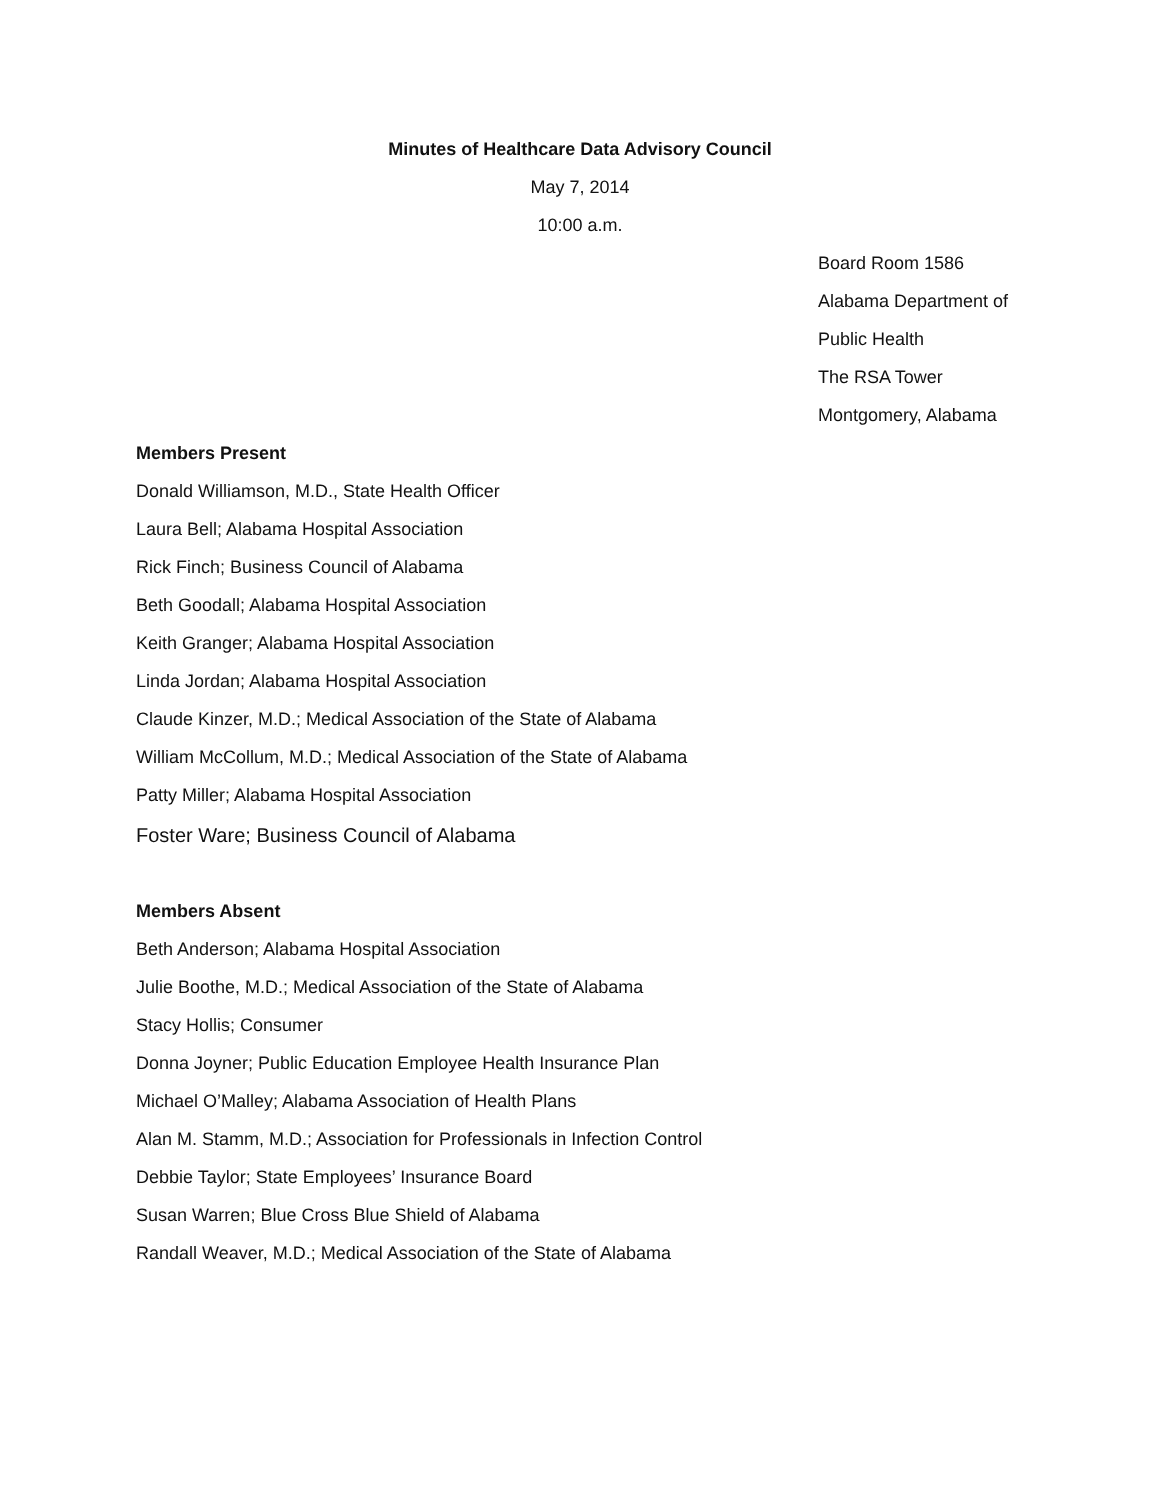Minutes of Healthcare Data Advisory Council
May 7, 2014
10:00 a.m.
Board Room 1586
Alabama Department of
Public Health
The RSA Tower
Montgomery, Alabama
Members Present
Donald Williamson, M.D., State Health Officer
Laura Bell; Alabama Hospital Association
Rick Finch; Business Council of Alabama
Beth Goodall; Alabama Hospital Association
Keith Granger; Alabama Hospital Association
Linda Jordan; Alabama Hospital Association
Claude Kinzer, M.D.; Medical Association of the State of Alabama
William McCollum, M.D.; Medical Association of the State of Alabama
Patty Miller; Alabama Hospital Association
Foster Ware; Business Council of Alabama
Members Absent
Beth Anderson; Alabama Hospital Association
Julie Boothe, M.D.; Medical Association of the State of Alabama
Stacy Hollis; Consumer
Donna Joyner; Public Education Employee Health Insurance Plan
Michael O’Malley; Alabama Association of Health Plans
Alan M. Stamm, M.D.; Association for Professionals in Infection Control
Debbie Taylor; State Employees’ Insurance Board
Susan Warren; Blue Cross Blue Shield of Alabama
Randall Weaver, M.D.; Medical Association of the State of Alabama